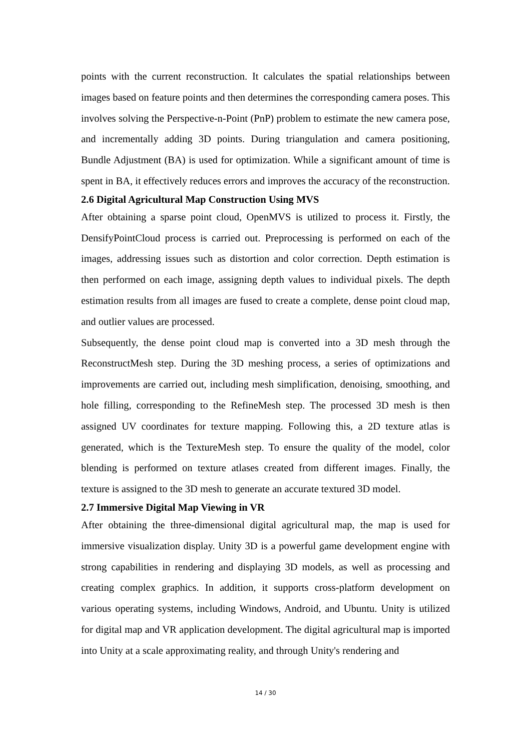points with the current reconstruction. It calculates the spatial relationships between images based on feature points and then determines the corresponding camera poses. This involves solving the Perspective-n-Point (PnP) problem to estimate the new camera pose, and incrementally adding 3D points. During triangulation and camera positioning, Bundle Adjustment (BA) is used for optimization. While a significant amount of time is spent in BA, it effectively reduces errors and improves the accuracy of the reconstruction.
2.6 Digital Agricultural Map Construction Using MVS
After obtaining a sparse point cloud, OpenMVS is utilized to process it. Firstly, the DensifyPointCloud process is carried out. Preprocessing is performed on each of the images, addressing issues such as distortion and color correction. Depth estimation is then performed on each image, assigning depth values to individual pixels. The depth estimation results from all images are fused to create a complete, dense point cloud map, and outlier values are processed.
Subsequently, the dense point cloud map is converted into a 3D mesh through the ReconstructMesh step. During the 3D meshing process, a series of optimizations and improvements are carried out, including mesh simplification, denoising, smoothing, and hole filling, corresponding to the RefineMesh step. The processed 3D mesh is then assigned UV coordinates for texture mapping. Following this, a 2D texture atlas is generated, which is the TextureMesh step. To ensure the quality of the model, color blending is performed on texture atlases created from different images. Finally, the texture is assigned to the 3D mesh to generate an accurate textured 3D model.
2.7 Immersive Digital Map Viewing in VR
After obtaining the three-dimensional digital agricultural map, the map is used for immersive visualization display. Unity 3D is a powerful game development engine with strong capabilities in rendering and displaying 3D models, as well as processing and creating complex graphics. In addition, it supports cross-platform development on various operating systems, including Windows, Android, and Ubuntu. Unity is utilized for digital map and VR application development. The digital agricultural map is imported into Unity at a scale approximating reality, and through Unity's rendering and
14 / 30